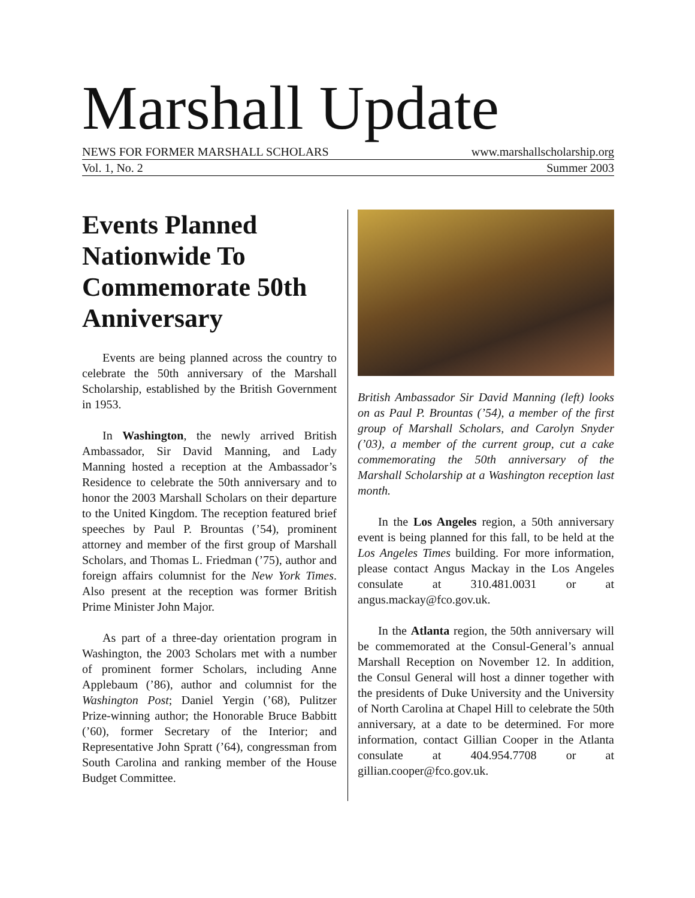Marshall Update
NEWS FOR FORMER MARSHALL SCHOLARS www.marshallscholarship.org
Vol. 1, No. 2 Summer 2003
Events Planned Nationwide To Commemorate 50th Anniversary
Events are being planned across the country to celebrate the 50th anniversary of the Marshall Scholarship, established by the British Government in 1953.
In Washington, the newly arrived British Ambassador, Sir David Manning, and Lady Manning hosted a reception at the Ambassador’s Residence to celebrate the 50th anniversary and to honor the 2003 Marshall Scholars on their departure to the United Kingdom. The reception featured brief speeches by Paul P. Brountas (’54), prominent attorney and member of the first group of Marshall Scholars, and Thomas L. Friedman (’75), author and foreign affairs columnist for the New York Times. Also present at the reception was former British Prime Minister John Major.
As part of a three-day orientation program in Washington, the 2003 Scholars met with a number of prominent former Scholars, including Anne Applebaum (’86), author and columnist for the Washington Post; Daniel Yergin (’68), Pulitzer Prize-winning author; the Honorable Bruce Babbitt (’60), former Secretary of the Interior; and Representative John Spratt (’64), congressman from South Carolina and ranking member of the House Budget Committee.
British Ambassador Sir David Manning (left) looks on as Paul P. Brountas (’54), a member of the first group of Marshall Scholars, and Carolyn Snyder (’03), a member of the current group, cut a cake commemorating the 50th anniversary of the Marshall Scholarship at a Washington reception last month.
In the Los Angeles region, a 50th anniversary event is being planned for this fall, to be held at the Los Angeles Times building. For more information, please contact Angus Mackay in the Los Angeles consulate at 310.481.0031 or at angus.mackay@fco.gov.uk.
In the Atlanta region, the 50th anniversary will be commemorated at the Consul-General’s annual Marshall Reception on November 12. In addition, the Consul General will host a dinner together with the presidents of Duke University and the University of North Carolina at Chapel Hill to celebrate the 50th anniversary, at a date to be determined. For more information, contact Gillian Cooper in the Atlanta consulate at 404.954.7708 or at gillian.cooper@fco.gov.uk.